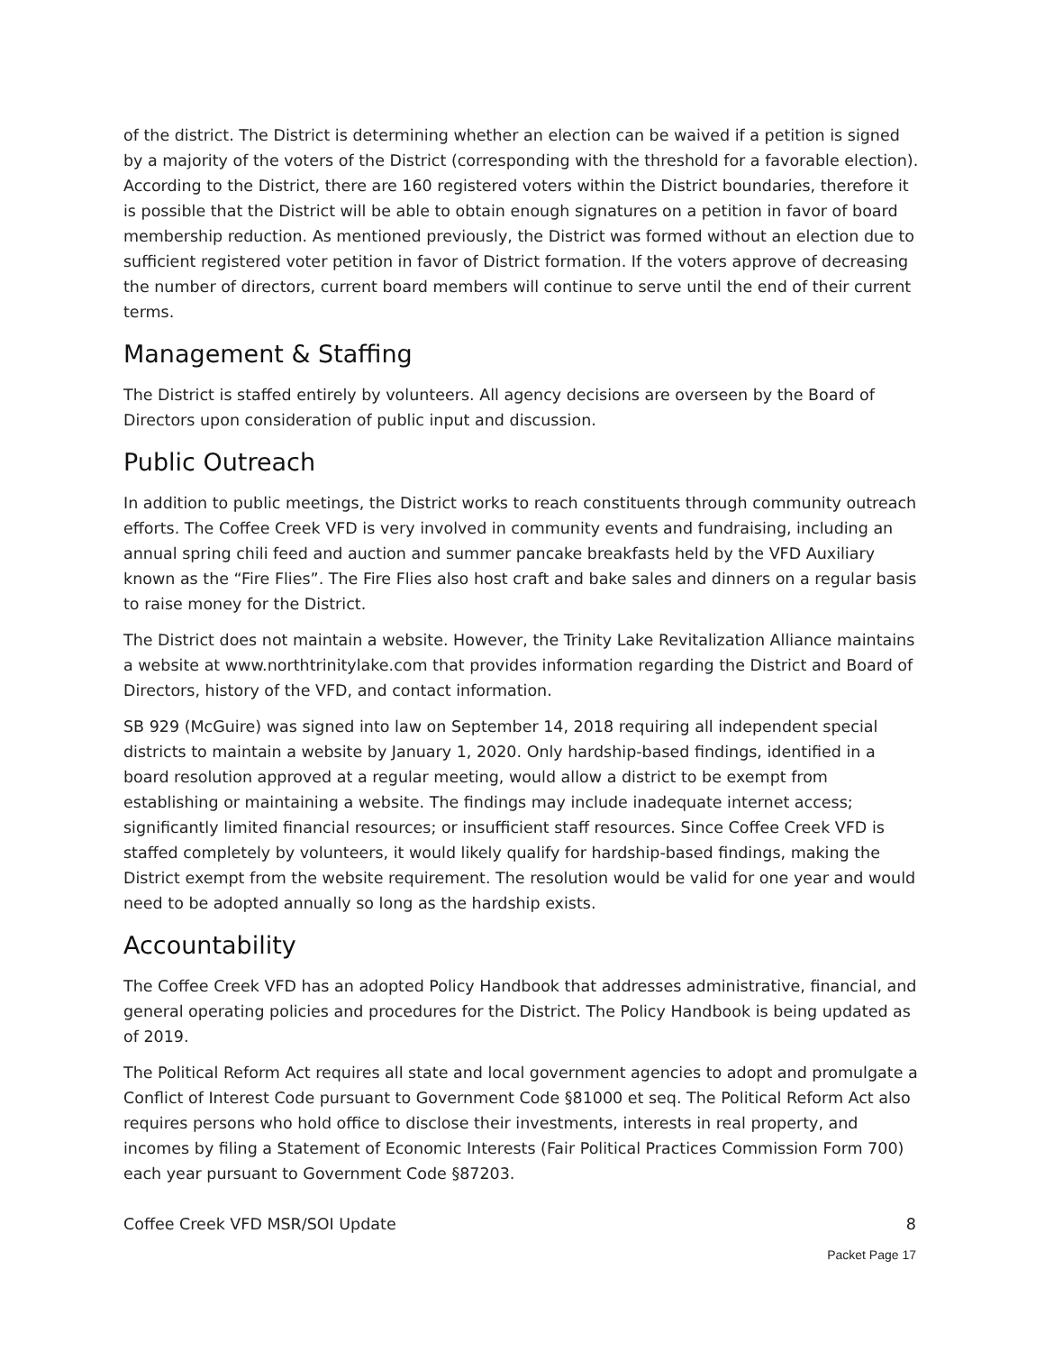of the district. The District is determining whether an election can be waived if a petition is signed by a majority of the voters of the District (corresponding with the threshold for a favorable election). According to the District, there are 160 registered voters within the District boundaries, therefore it is possible that the District will be able to obtain enough signatures on a petition in favor of board membership reduction. As mentioned previously, the District was formed without an election due to sufficient registered voter petition in favor of District formation. If the voters approve of decreasing the number of directors, current board members will continue to serve until the end of their current terms.
Management & Staffing
The District is staffed entirely by volunteers. All agency decisions are overseen by the Board of Directors upon consideration of public input and discussion.
Public Outreach
In addition to public meetings, the District works to reach constituents through community outreach efforts. The Coffee Creek VFD is very involved in community events and fundraising, including an annual spring chili feed and auction and summer pancake breakfasts held by the VFD Auxiliary known as the “Fire Flies”. The Fire Flies also host craft and bake sales and dinners on a regular basis to raise money for the District.
The District does not maintain a website. However, the Trinity Lake Revitalization Alliance maintains a website at www.northtrinitylake.com that provides information regarding the District and Board of Directors, history of the VFD, and contact information.
SB 929 (McGuire) was signed into law on September 14, 2018 requiring all independent special districts to maintain a website by January 1, 2020. Only hardship-based findings, identified in a board resolution approved at a regular meeting, would allow a district to be exempt from establishing or maintaining a website. The findings may include inadequate internet access; significantly limited financial resources; or insufficient staff resources. Since Coffee Creek VFD is staffed completely by volunteers, it would likely qualify for hardship-based findings, making the District exempt from the website requirement. The resolution would be valid for one year and would need to be adopted annually so long as the hardship exists.
Accountability
The Coffee Creek VFD has an adopted Policy Handbook that addresses administrative, financial, and general operating policies and procedures for the District. The Policy Handbook is being updated as of 2019.
The Political Reform Act requires all state and local government agencies to adopt and promulgate a Conflict of Interest Code pursuant to Government Code §81000 et seq. The Political Reform Act also requires persons who hold office to disclose their investments, interests in real property, and incomes by filing a Statement of Economic Interests (Fair Political Practices Commission Form 700) each year pursuant to Government Code §87203.
Coffee Creek VFD MSR/SOI Update 8
Packet Page 17